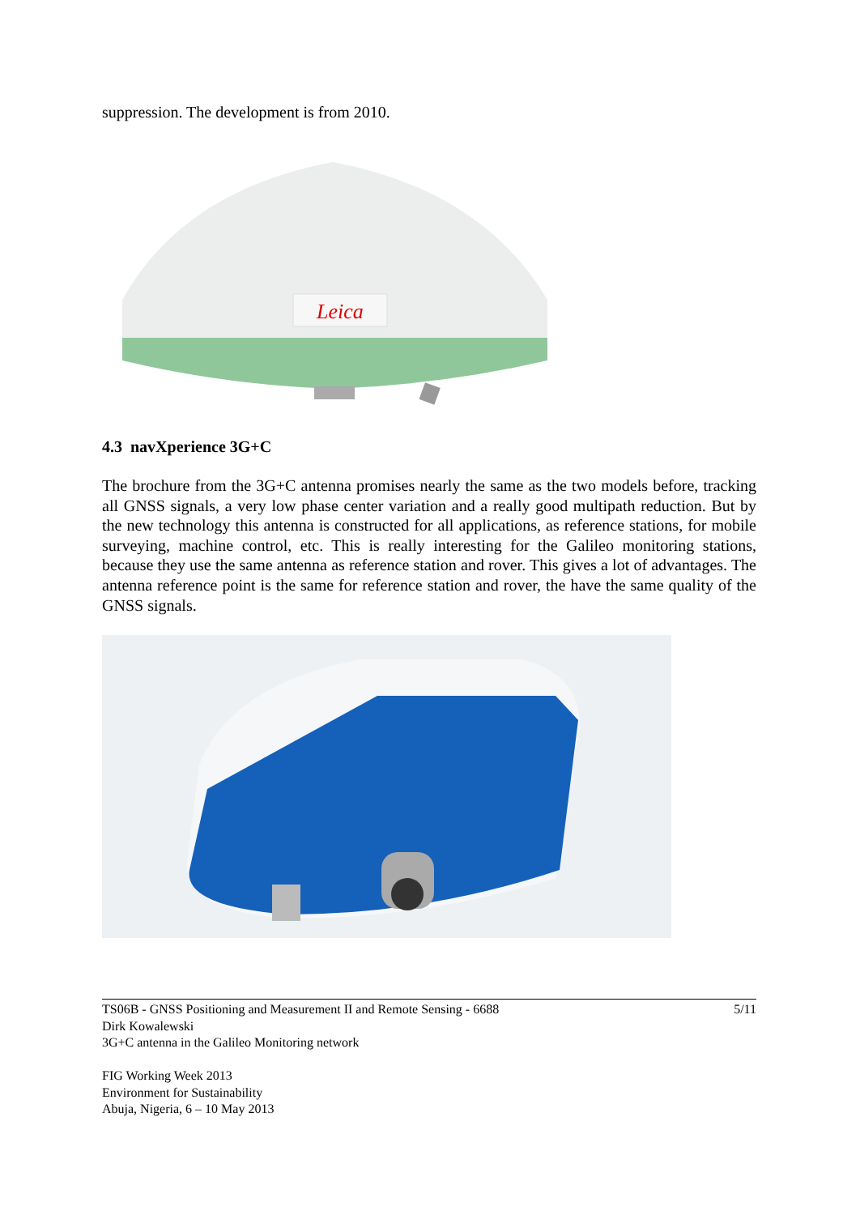suppression. The development is from 2010.
Leica
4.3 navXperience 3G+C
The brochure from the 3G+C antenna promises nearly the same as the two models before, tracking all GNSS signals, a very low phase center variation and a really good multipath reduction. But by the new technology this antenna is constructed for all applications, as reference stations, for mobile surveying, machine control, etc. This is really interesting for the Galileo monitoring stations, because they use the same antenna as reference station and rover. This gives a lot of advantages. The antenna reference point is the same for reference station and rover, the have the same quality of the GNSS signals.
TS06B - GNSS Positioning and Measurement II and Remote Sensing - 6688 5/11
Dirk Kowalewski
3G+C antenna in the Galileo Monitoring network
FIG Working Week 2013
Environment for Sustainability
Abuja, Nigeria, 6 – 10 May 2013